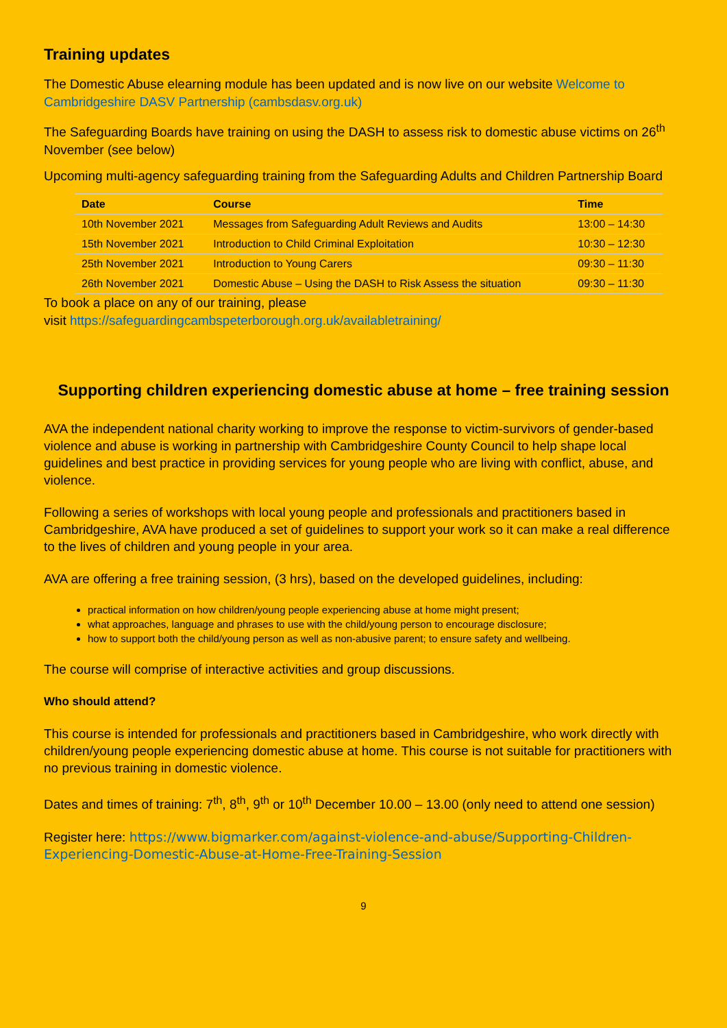Training updates
The Domestic Abuse elearning module has been updated and is now live on our website Welcome to Cambridgeshire DASV Partnership (cambsdasv.org.uk)
The Safeguarding Boards have training on using the DASH to assess risk to domestic abuse victims on 26<sup>th</sup> November (see below)
Upcoming multi-agency safeguarding training from the Safeguarding Adults and Children Partnership Board
| Date | Course | Time |
| --- | --- | --- |
| 10th November 2021 | Messages from Safeguarding Adult Reviews and Audits | 13:00 – 14:30 |
| 15th November 2021 | Introduction to Child Criminal Exploitation | 10:30 – 12:30 |
| 25th November 2021 | Introduction to Young Carers | 09:30 – 11:30 |
| 26th November 2021 | Domestic Abuse – Using the DASH to Risk Assess the situation | 09:30 – 11:30 |
To book a place on any of our training, please
visit https://safeguardingcambspeterborough.org.uk/availabletraining/
Supporting children experiencing domestic abuse at home – free training session
AVA the independent national charity working to improve the response to victim-survivors of gender-based violence and abuse is working in partnership with Cambridgeshire County Council to help shape local guidelines and best practice in providing services for young people who are living with conflict, abuse, and violence.
Following a series of workshops with local young people and professionals and practitioners based in Cambridgeshire, AVA have produced a set of guidelines to support your work so it can make a real difference to the lives of children and young people in your area.
AVA are offering a free training session, (3 hrs), based on the developed guidelines, including:
practical information on how children/young people experiencing abuse at home might present;
what approaches, language and phrases to use with the child/young person to encourage disclosure;
how to support both the child/young person as well as non-abusive parent; to ensure safety and wellbeing.
The course will comprise of interactive activities and group discussions.
Who should attend?
This course is intended for professionals and practitioners based in Cambridgeshire, who work directly with children/young people experiencing domestic abuse at home. This course is not suitable for practitioners with no previous training in domestic violence.
Dates and times of training: 7<sup>th</sup>, 8<sup>th</sup>, 9<sup>th</sup> or 10<sup>th</sup> December 10.00 – 13.00 (only need to attend one session)
Register here: https://www.bigmarker.com/against-violence-and-abuse/Supporting-Children-Experiencing-Domestic-Abuse-at-Home-Free-Training-Session
9